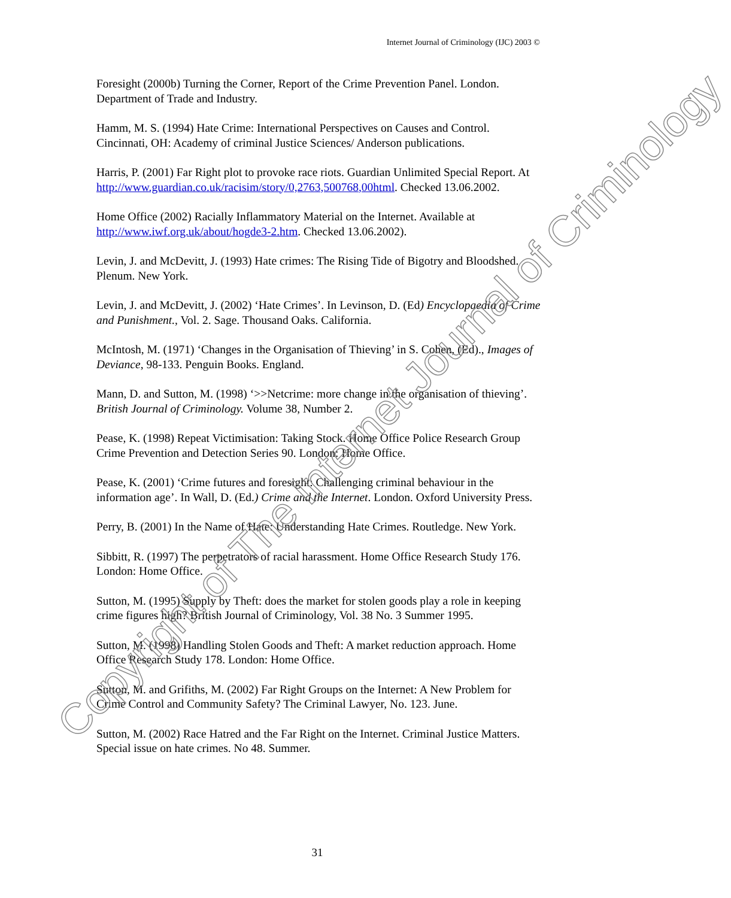Internet Journal of Criminology (IJC) 2003 ©
Foresight (2000b) Turning the Corner, Report of the Crime Prevention Panel. London. Department of Trade and Industry.
Hamm, M. S. (1994) Hate Crime: International Perspectives on Causes and Control. Cincinnati, OH: Academy of criminal Justice Sciences/ Anderson publications.
Harris, P. (2001) Far Right plot to provoke race riots. Guardian Unlimited Special Report. At http://www.guardian.co.uk/racisim/story/0,2763,500768,00html. Checked 13.06.2002.
Home Office (2002) Racially Inflammatory Material on the Internet. Available at http://www.iwf.org.uk/about/hogde3-2.htm. Checked 13.06.2002).
Levin, J. and McDevitt, J. (1993) Hate crimes: The Rising Tide of Bigotry and Bloodshed. Plenum. New York.
Levin, J. and McDevitt, J. (2002) ‘Hate Crimes’. In Levinson, D. (Ed) Encyclopaedia of Crime and Punishment., Vol. 2. Sage. Thousand Oaks. California.
McIntosh, M. (1971) ‘Changes in the Organisation of Thieving’ in S. Cohen, (Ed)., Images of Deviance, 98-133. Penguin Books. England.
Mann, D. and Sutton, M. (1998) ‘>>Netcrime: more change in the organisation of thieving’. British Journal of Criminology. Volume 38, Number 2.
Pease, K. (1998) Repeat Victimisation: Taking Stock. Home Office Police Research Group Crime Prevention and Detection Series 90. London: Home Office.
Pease, K. (2001) ‘Crime futures and foresight: Challenging criminal behaviour in the information age’. In Wall, D. (Ed.) Crime and the Internet. London. Oxford University Press.
Perry, B. (2001) In the Name of Hate: Understanding Hate Crimes. Routledge. New York.
Sibbitt, R. (1997) The perpetrators of racial harassment. Home Office Research Study 176. London: Home Office.
Sutton, M. (1995) Supply by Theft: does the market for stolen goods play a role in keeping crime figures high? British Journal of Criminology, Vol. 38 No. 3 Summer 1995.
Sutton, M. (1998) Handling Stolen Goods and Theft: A market reduction approach. Home Office Research Study 178. London: Home Office.
Sutton, M. and Grifiths, M. (2002) Far Right Groups on the Internet: A New Problem for Crime Control and Community Safety? The Criminal Lawyer, No. 123. June.
Sutton, M. (2002) Race Hatred and the Far Right on the Internet. Criminal Justice Matters. Special issue on hate crimes. No 48. Summer.
Copyright of The Internet Journal of Criminology
31